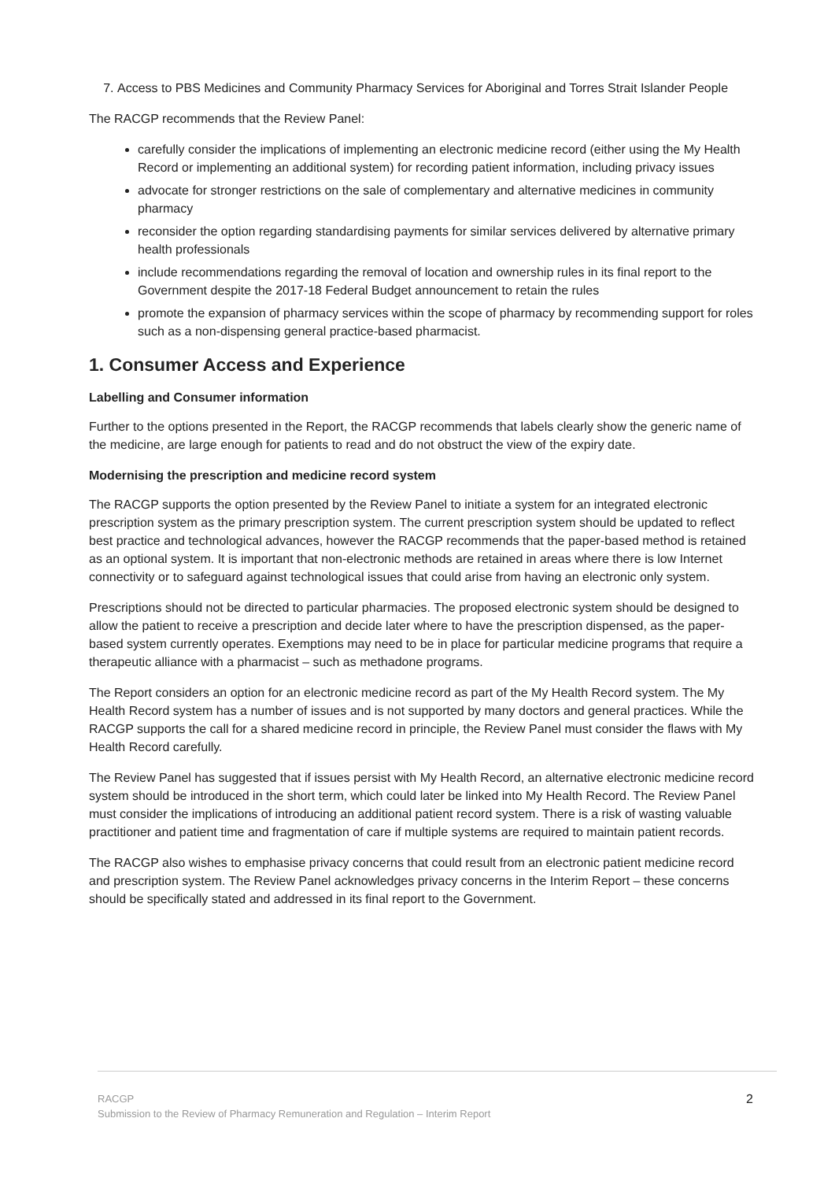7. Access to PBS Medicines and Community Pharmacy Services for Aboriginal and Torres Strait Islander People
The RACGP recommends that the Review Panel:
carefully consider the implications of implementing an electronic medicine record (either using the My Health Record or implementing an additional system) for recording patient information, including privacy issues
advocate for stronger restrictions on the sale of complementary and alternative medicines in community pharmacy
reconsider the option regarding standardising payments for similar services delivered by alternative primary health professionals
include recommendations regarding the removal of location and ownership rules in its final report to the Government despite the 2017-18 Federal Budget announcement to retain the rules
promote the expansion of pharmacy services within the scope of pharmacy by recommending support for roles such as a non-dispensing general practice-based pharmacist.
1. Consumer Access and Experience
Labelling and Consumer information
Further to the options presented in the Report, the RACGP recommends that labels clearly show the generic name of the medicine, are large enough for patients to read and do not obstruct the view of the expiry date.
Modernising the prescription and medicine record system
The RACGP supports the option presented by the Review Panel to initiate a system for an integrated electronic prescription system as the primary prescription system. The current prescription system should be updated to reflect best practice and technological advances, however the RACGP recommends that the paper-based method is retained as an optional system. It is important that non-electronic methods are retained in areas where there is low Internet connectivity or to safeguard against technological issues that could arise from having an electronic only system.
Prescriptions should not be directed to particular pharmacies. The proposed electronic system should be designed to allow the patient to receive a prescription and decide later where to have the prescription dispensed, as the paper-based system currently operates. Exemptions may need to be in place for particular medicine programs that require a therapeutic alliance with a pharmacist – such as methadone programs.
The Report considers an option for an electronic medicine record as part of the My Health Record system. The My Health Record system has a number of issues and is not supported by many doctors and general practices. While the RACGP supports the call for a shared medicine record in principle, the Review Panel must consider the flaws with My Health Record carefully.
The Review Panel has suggested that if issues persist with My Health Record, an alternative electronic medicine record system should be introduced in the short term, which could later be linked into My Health Record. The Review Panel must consider the implications of introducing an additional patient record system. There is a risk of wasting valuable practitioner and patient time and fragmentation of care if multiple systems are required to maintain patient records.
The RACGP also wishes to emphasise privacy concerns that could result from an electronic patient medicine record and prescription system. The Review Panel acknowledges privacy concerns in the Interim Report – these concerns should be specifically stated and addressed in its final report to the Government.
2 RACGP
Submission to the Review of Pharmacy Remuneration and Regulation – Interim Report